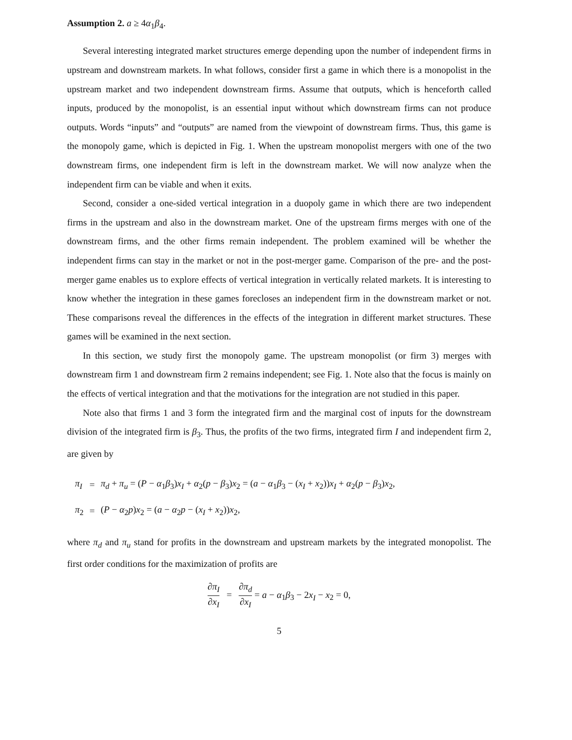Assumption 2. a ≥ 4α<sub>1</sub>β<sub>4</sub>.
Several interesting integrated market structures emerge depending upon the number of independent firms in upstream and downstream markets. In what follows, consider first a game in which there is a monopolist in the upstream market and two independent downstream firms. Assume that outputs, which is henceforth called inputs, produced by the monopolist, is an essential input without which downstream firms can not produce outputs. Words “inputs” and “outputs” are named from the viewpoint of downstream firms. Thus, this game is the monopoly game, which is depicted in Fig. 1. When the upstream monopolist mergers with one of the two downstream firms, one independent firm is left in the downstream market. We will now analyze when the independent firm can be viable and when it exits.
Second, consider a one-sided vertical integration in a duopoly game in which there are two independent firms in the upstream and also in the downstream market. One of the upstream firms merges with one of the downstream firms, and the other firms remain independent. The problem examined will be whether the independent firms can stay in the market or not in the post-merger game. Comparison of the pre- and the post-merger game enables us to explore effects of vertical integration in vertically related markets. It is interesting to know whether the integration in these games forecloses an independent firm in the downstream market or not. These comparisons reveal the differences in the effects of the integration in different market structures. These games will be examined in the next section.
In this section, we study first the monopoly game. The upstream monopolist (or firm 3) merges with downstream firm 1 and downstream firm 2 remains independent; see Fig. 1. Note also that the focus is mainly on the effects of vertical integration and that the motivations for the integration are not studied in this paper.
Note also that firms 1 and 3 form the integrated firm and the marginal cost of inputs for the downstream division of the integrated firm is β<sub>3</sub>. Thus, the profits of the two firms, integrated firm I and independent firm 2, are given by
| π<sub>I</sub> | = | π<sub>d</sub> + π<sub>u</sub> = ( P − α<sub>1</sub> β<sub>3</sub>) x<sub>I</sub> + α<sub>2</sub>( p − β<sub>3</sub>) x<sub>2</sub> = ( a − α<sub>1</sub> β<sub>3</sub> − ( x<sub>I</sub> + x<sub>2</sub>)) x<sub>I</sub> + α<sub>2</sub>( p − β<sub>3</sub>) x<sub>2</sub>, |
| π<sub>2</sub> | = | ( P − α<sub>2</sub> p ) x<sub>2</sub> = ( a − α<sub>2</sub> p − ( x<sub>I</sub> + x<sub>2</sub>)) x<sub>2</sub>, |
where π<sub>d</sub> and π<sub>u</sub> stand for profits in the downstream and upstream markets by the integrated monopolist. The first order conditions for the maximization of profits are
∂π<sub>I</sub> ∂x<sub>I</sub> = ∂π<sub>d</sub> ∂x<sub>I</sub> = a − α<sub>1</sub>β<sub>3</sub> − 2x<sub>I</sub> − x<sub>2</sub> = 0,
5